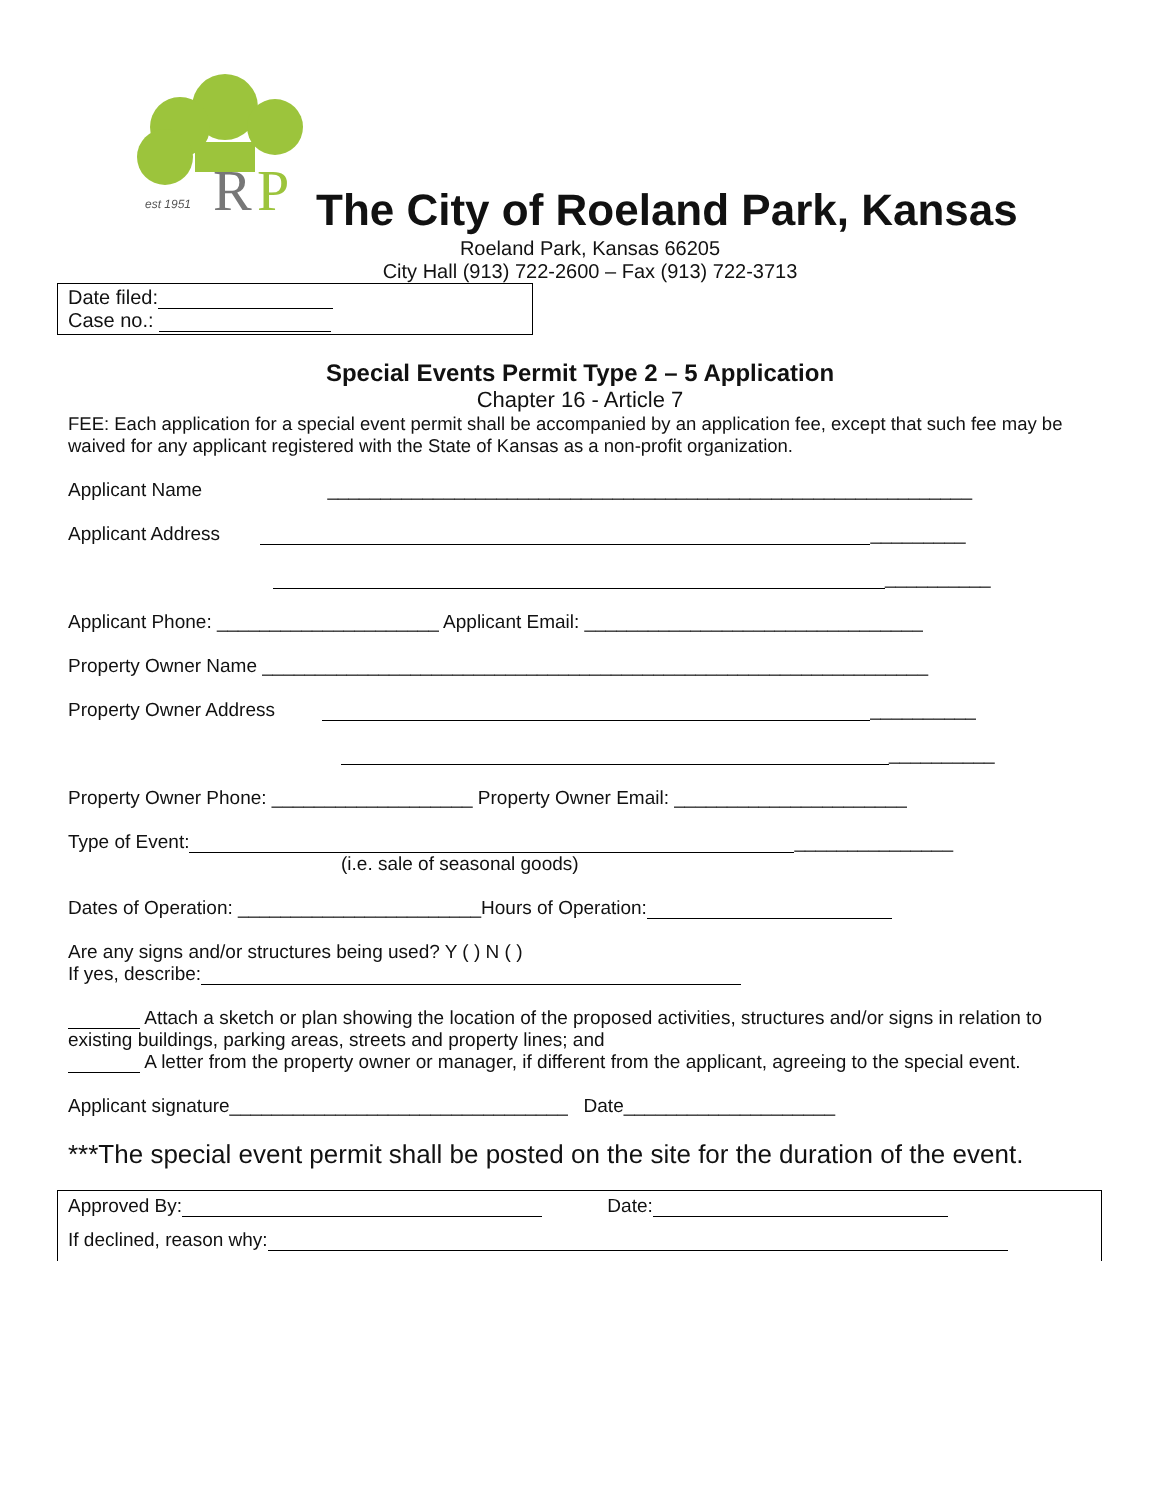R
P
est 1951
The City of Roeland Park, Kansas
Roeland Park, Kansas 66205
City Hall (913) 722-2600 – Fax (913) 722-3713
Date filed:
Case no.:
Special Events Permit Type 2 – 5 Application
Chapter 16 - Article 7
FEE: Each application for a special event permit shall be accompanied by an application fee, except that such fee may be waived for any applicant registered with the State of Kansas as a non-profit organization.
Applicant Name _____________________________________________________________
Applicant Address _________
__________
Applicant Phone: _____________________ Applicant Email: ________________________________
Property Owner Name _______________________________________________________________
Property Owner Address __________
__________
Property Owner Phone: ___________________ Property Owner Email: ______________________
Type of Event: _______________
(i.e. sale of seasonal goods)
Dates of Operation: _______________________Hours of Operation:
Are any signs and/or structures being used? Y ( ) N ( )
If yes, describe:
Attach a sketch or plan showing the location of the proposed activities, structures and/or signs in relation to existing buildings, parking areas, streets and property lines; and
A letter from the property owner or manager, if different from the applicant, agreeing to the special event.
Applicant signature________________________________ Date____________________
***The special event permit shall be posted on the site for the duration of the event.
Approved By: Date:
If declined, reason why: